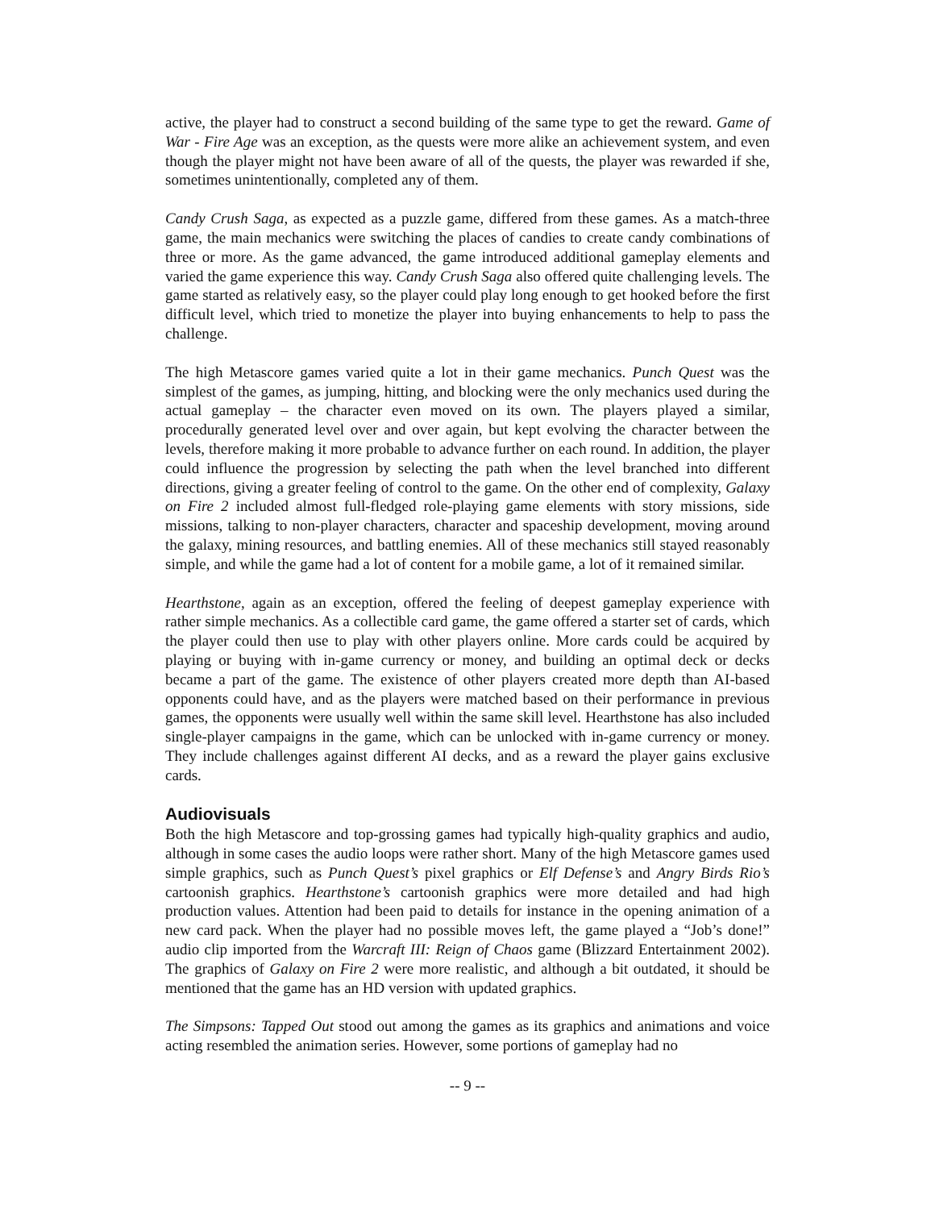active, the player had to construct a second building of the same type to get the reward. Game of War - Fire Age was an exception, as the quests were more alike an achievement system, and even though the player might not have been aware of all of the quests, the player was rewarded if she, sometimes unintentionally, completed any of them.
Candy Crush Saga, as expected as a puzzle game, differed from these games. As a match-three game, the main mechanics were switching the places of candies to create candy combinations of three or more. As the game advanced, the game introduced additional gameplay elements and varied the game experience this way. Candy Crush Saga also offered quite challenging levels. The game started as relatively easy, so the player could play long enough to get hooked before the first difficult level, which tried to monetize the player into buying enhancements to help to pass the challenge.
The high Metascore games varied quite a lot in their game mechanics. Punch Quest was the simplest of the games, as jumping, hitting, and blocking were the only mechanics used during the actual gameplay – the character even moved on its own. The players played a similar, procedurally generated level over and over again, but kept evolving the character between the levels, therefore making it more probable to advance further on each round. In addition, the player could influence the progression by selecting the path when the level branched into different directions, giving a greater feeling of control to the game. On the other end of complexity, Galaxy on Fire 2 included almost full-fledged role-playing game elements with story missions, side missions, talking to non-player characters, character and spaceship development, moving around the galaxy, mining resources, and battling enemies. All of these mechanics still stayed reasonably simple, and while the game had a lot of content for a mobile game, a lot of it remained similar.
Hearthstone, again as an exception, offered the feeling of deepest gameplay experience with rather simple mechanics. As a collectible card game, the game offered a starter set of cards, which the player could then use to play with other players online. More cards could be acquired by playing or buying with in-game currency or money, and building an optimal deck or decks became a part of the game. The existence of other players created more depth than AI-based opponents could have, and as the players were matched based on their performance in previous games, the opponents were usually well within the same skill level. Hearthstone has also included single-player campaigns in the game, which can be unlocked with in-game currency or money. They include challenges against different AI decks, and as a reward the player gains exclusive cards.
Audiovisuals
Both the high Metascore and top-grossing games had typically high-quality graphics and audio, although in some cases the audio loops were rather short. Many of the high Metascore games used simple graphics, such as Punch Quest’s pixel graphics or Elf Defense’s and Angry Birds Rio’s cartoonish graphics. Hearthstone’s cartoonish graphics were more detailed and had high production values. Attention had been paid to details for instance in the opening animation of a new card pack. When the player had no possible moves left, the game played a “Job’s done!” audio clip imported from the Warcraft III: Reign of Chaos game (Blizzard Entertainment 2002). The graphics of Galaxy on Fire 2 were more realistic, and although a bit outdated, it should be mentioned that the game has an HD version with updated graphics.
The Simpsons: Tapped Out stood out among the games as its graphics and animations and voice acting resembled the animation series. However, some portions of gameplay had no
-- 9 --